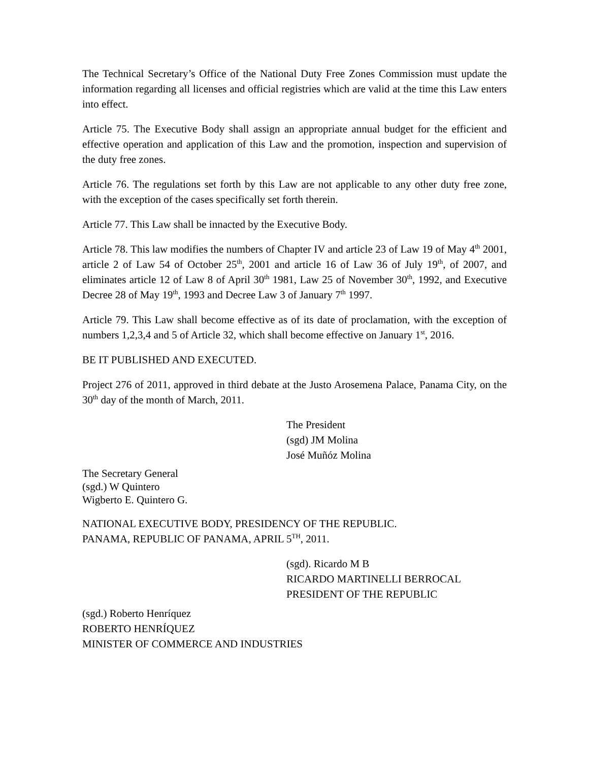The Technical Secretary’s Office of the National Duty Free Zones Commission must update the information regarding all licenses and official registries which are valid at the time this Law enters into effect.
Article 75. The Executive Body shall assign an appropriate annual budget for the efficient and effective operation and application of this Law and the promotion, inspection and supervision of the duty free zones.
Article 76. The regulations set forth by this Law are not applicable to any other duty free zone, with the exception of the cases specifically set forth therein.
Article 77. This Law shall be innacted by the Executive Body.
Article 78. This law modifies the numbers of Chapter IV and article 23 of Law 19 of May 4<sup>th</sup> 2001, article 2 of Law 54 of October 25<sup>th</sup>, 2001 and article 16 of Law 36 of July 19<sup>th</sup>, of 2007, and eliminates article 12 of Law 8 of April 30<sup>th</sup> 1981, Law 25 of November 30<sup>th</sup>, 1992, and Executive Decree 28 of May 19<sup>th</sup>, 1993 and Decree Law 3 of January 7<sup>th</sup> 1997.
Article 79. This Law shall become effective as of its date of proclamation, with the exception of numbers 1,2,3,4 and 5 of Article 32, which shall become effective on January 1<sup>st</sup>, 2016.
BE IT PUBLISHED AND EXECUTED.
Project 276 of 2011, approved in third debate at the Justo Arosemena Palace, Panama City, on the 30<sup>th</sup> day of the month of March, 2011.
The President
(sgd) JM Molina
José Muñóz Molina
The Secretary General
(sgd.) W Quintero
Wigberto E. Quintero G.
NATIONAL EXECUTIVE BODY, PRESIDENCY OF THE REPUBLIC.
PANAMA, REPUBLIC OF PANAMA, APRIL 5<sup>TH</sup>, 2011.
(sgd). Ricardo M B
RICARDO MARTINELLI BERROCAL
PRESIDENT OF THE REPUBLIC
(sgd.) Roberto Henríquez
ROBERTO HENRÍQUEZ
MINISTER OF COMMERCE AND INDUSTRIES